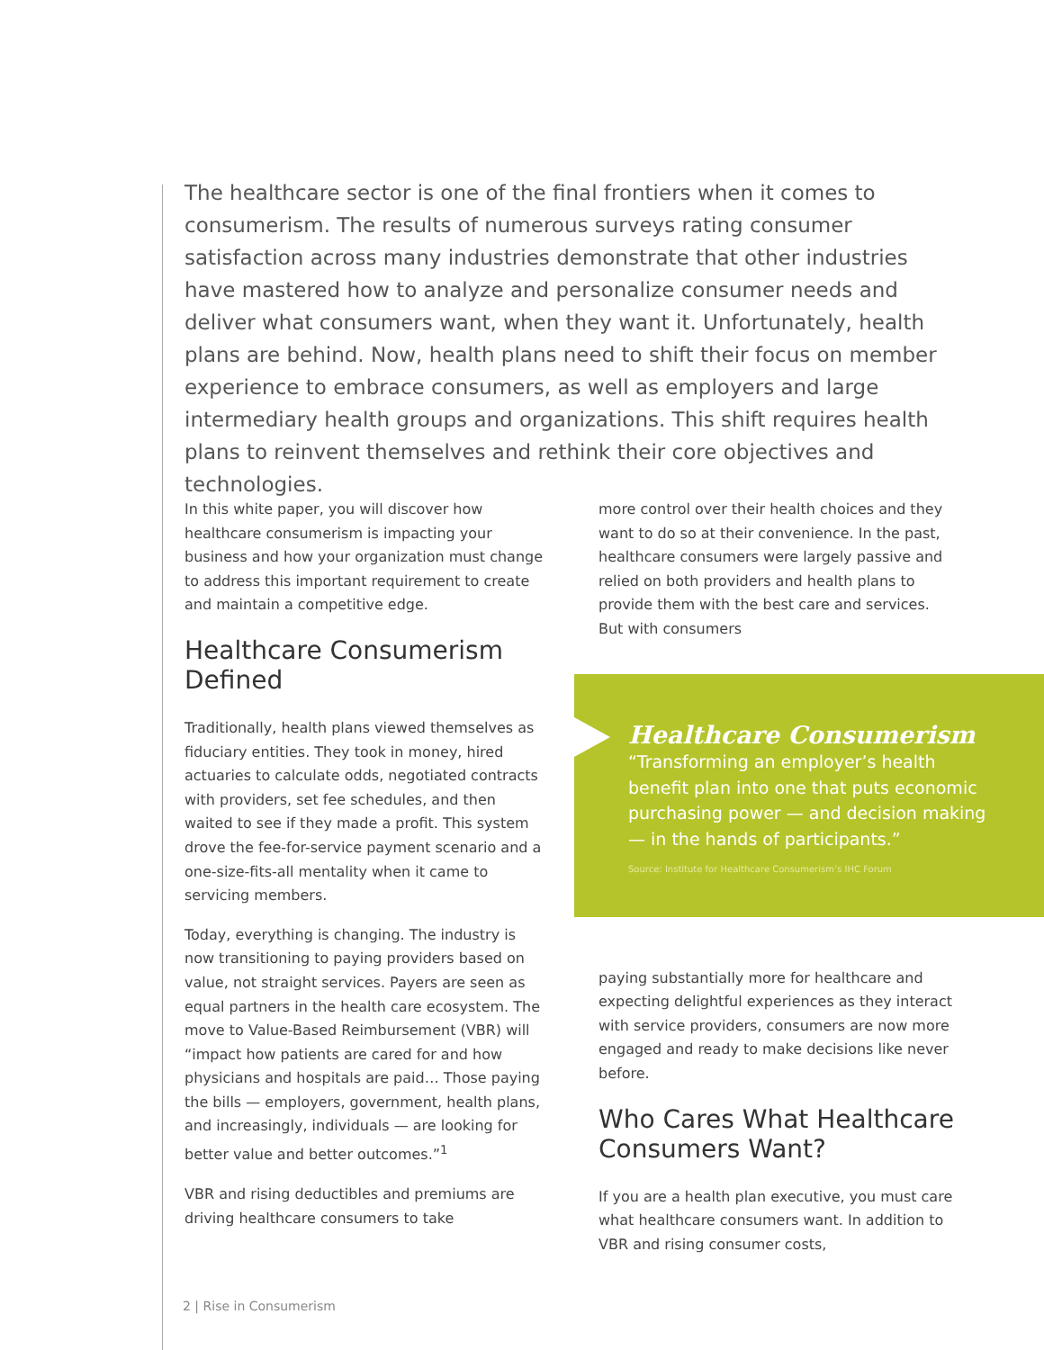The healthcare sector is one of the final frontiers when it comes to consumerism. The results of numerous surveys rating consumer satisfaction across many industries demonstrate that other industries have mastered how to analyze and personalize consumer needs and deliver what consumers want, when they want it. Unfortunately, health plans are behind. Now, health plans need to shift their focus on member experience to embrace consumers, as well as employers and large intermediary health groups and organizations. This shift requires health plans to reinvent themselves and rethink their core objectives and technologies.
In this white paper, you will discover how healthcare consumerism is impacting your business and how your organization must change to address this important requirement to create and maintain a competitive edge.
Healthcare Consumerism Defined
Traditionally, health plans viewed themselves as fiduciary entities. They took in money, hired actuaries to calculate odds, negotiated contracts with providers, set fee schedules, and then waited to see if they made a profit. This system drove the fee-for-service payment scenario and a one-size-fits-all mentality when it came to servicing members.
Today, everything is changing. The industry is now transitioning to paying providers based on value, not straight services. Payers are seen as equal partners in the health care ecosystem. The move to Value-Based Reimbursement (VBR) will “impact how patients are cared for and how physicians and hospitals are paid… Those paying the bills — employers, government, health plans, and increasingly, individuals — are looking for better value and better outcomes.”<sup>1</sup>
VBR and rising deductibles and premiums are driving healthcare consumers to take
more control over their health choices and they want to do so at their convenience. In the past, healthcare consumers were largely passive and relied on both providers and health plans to provide them with the best care and services. But with consumers
paying substantially more for healthcare and expecting delightful experiences as they interact with service providers, consumers are now more engaged and ready to make decisions like never before.
Who Cares What Healthcare Consumers Want?
If you are a health plan executive, you must care what healthcare consumers want. In addition to VBR and rising consumer costs,
Healthcare Consumerism
“Transforming an employer’s health benefit plan into one that puts economic purchasing power — and decision making — in the hands of participants.”
Source: Institute for Healthcare Consumerism’s IHC Forum
2 | Rise in Consumerism